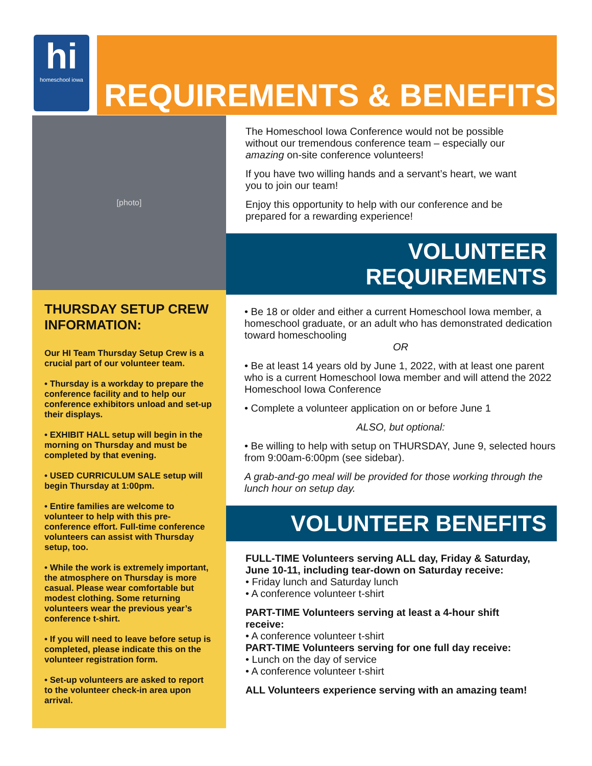hi
homeschool iowa
REQUIREMENTS & BENEFITS
[photo]
THURSDAY SETUP CREW INFORMATION:
Our HI Team Thursday Setup Crew is a crucial part of our volunteer team.
• Thursday is a workday to prepare the conference facility and to help our conference exhibitors unload and set-up their displays.
• EXHIBIT HALL setup will begin in the morning on Thursday and must be completed by that evening.
• USED CURRICULUM SALE setup will begin Thursday at 1:00pm.
• Entire families are welcome to volunteer to help with this pre-conference effort. Full-time conference volunteers can assist with Thursday setup, too.
• While the work is extremely important, the atmosphere on Thursday is more casual. Please wear comfortable but modest clothing. Some returning volunteers wear the previous year’s conference t-shirt.
• If you will need to leave before setup is completed, please indicate this on the volunteer registration form.
• Set-up volunteers are asked to report to the volunteer check-in area upon arrival.
The Homeschool Iowa Conference would not be possible without our tremendous conference team – especially our amazing on-site conference volunteers!
If you have two willing hands and a servant’s heart, we want you to join our team!
Enjoy this opportunity to help with our conference and be prepared for a rewarding experience!
VOLUNTEER REQUIREMENTS
• Be 18 or older and either a current Homeschool Iowa member, a homeschool graduate, or an adult who has demonstrated dedication toward homeschooling
OR
• Be at least 14 years old by June 1, 2022, with at least one parent who is a current Homeschool Iowa member and will attend the 2022 Homeschool Iowa Conference
• Complete a volunteer application on or before June 1
ALSO, but optional:
• Be willing to help with setup on THURSDAY, June 9, selected hours from 9:00am-6:00pm (see sidebar).
A grab-and-go meal will be provided for those working through the lunch hour on setup day.
VOLUNTEER BENEFITS
FULL-TIME Volunteers serving ALL day, Friday & Saturday, June 10-11, including tear-down on Saturday receive:
• Friday lunch and Saturday lunch
• A conference volunteer t-shirt
PART-TIME Volunteers serving at least a 4-hour shift receive:
• A conference volunteer t-shirt
PART-TIME Volunteers serving for one full day receive:
• Lunch on the day of service
• A conference volunteer t-shirt
ALL Volunteers experience serving with an amazing team!